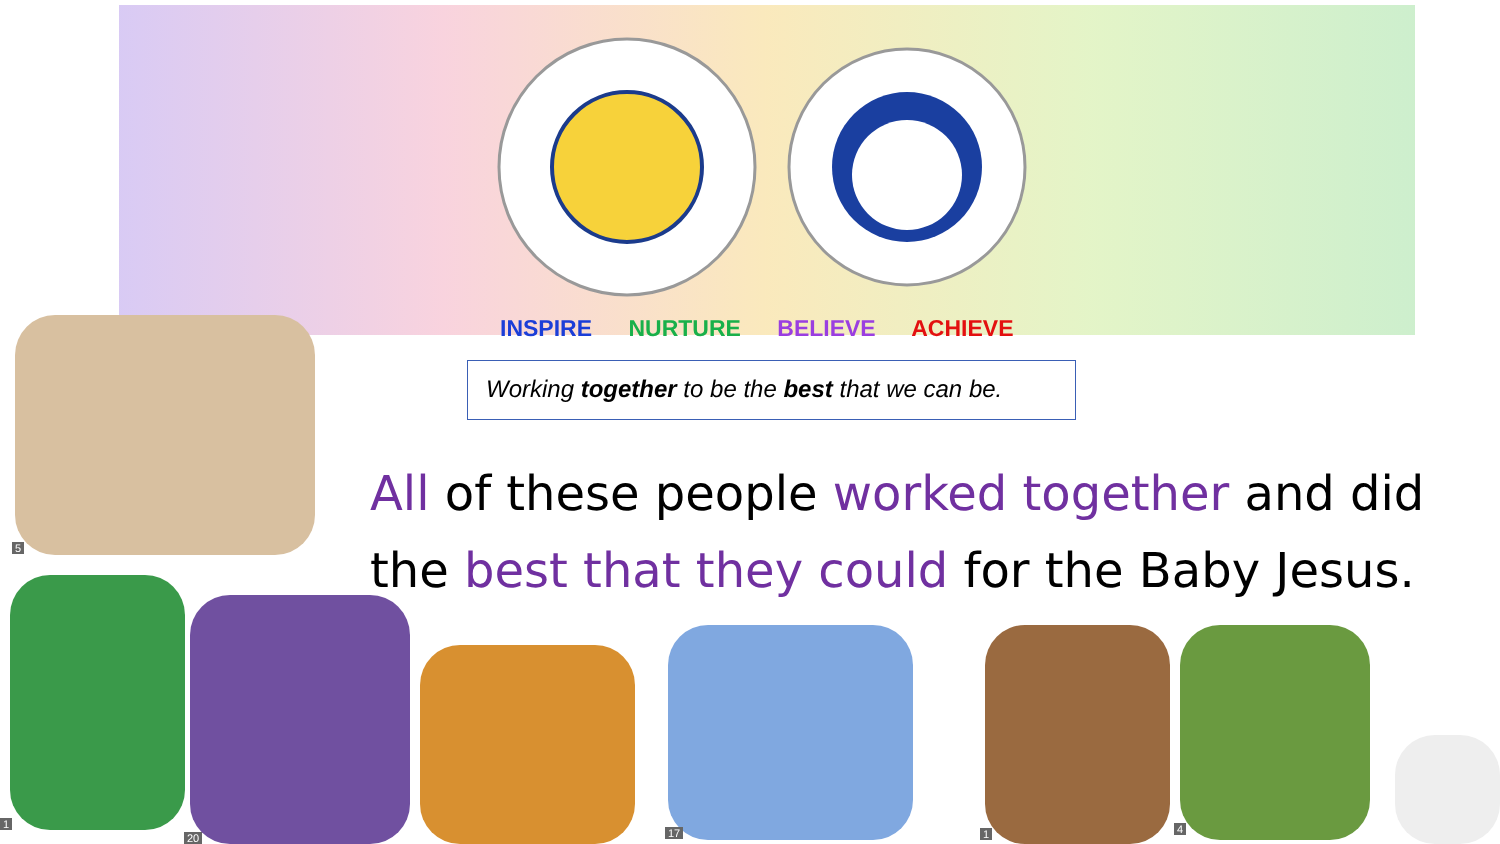INSPIRE NURTURE BELIEVE ACHIEVE
Working together to be the best that we can be.
All of these people worked together and did the best that they could for the Baby Jesus.
5
1
20 17 1 4